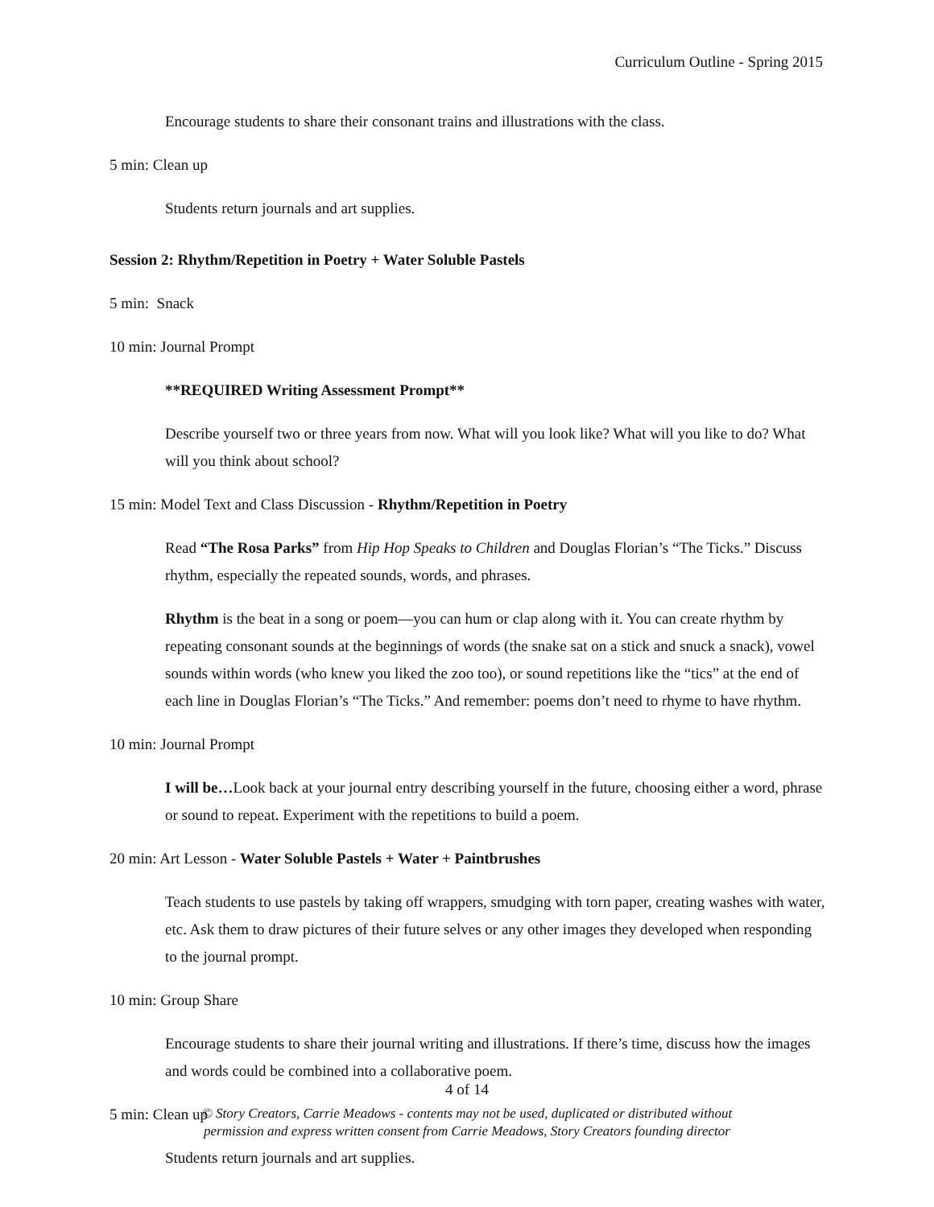Curriculum Outline - Spring 2015
Encourage students to share their consonant trains and illustrations with the class.
5 min: Clean up
Students return journals and art supplies.
Session 2: Rhythm/Repetition in Poetry + Water Soluble Pastels
5 min: Snack
10 min: Journal Prompt
**REQUIRED Writing Assessment Prompt**
Describe yourself two or three years from now. What will you look like? What will you like to do? What will you think about school?
15 min: Model Text and Class Discussion - Rhythm/Repetition in Poetry
Read “The Rosa Parks” from Hip Hop Speaks to Children and Douglas Florian’s “The Ticks.” Discuss rhythm, especially the repeated sounds, words, and phrases.
Rhythm is the beat in a song or poem—you can hum or clap along with it. You can create rhythm by repeating consonant sounds at the beginnings of words (the snake sat on a stick and snuck a snack), vowel sounds within words (who knew you liked the zoo too), or sound repetitions like the “tics” at the end of each line in Douglas Florian’s “The Ticks.” And remember: poems don’t need to rhyme to have rhythm.
10 min: Journal Prompt
I will be…Look back at your journal entry describing yourself in the future, choosing either a word, phrase or sound to repeat. Experiment with the repetitions to build a poem.
20 min: Art Lesson - Water Soluble Pastels + Water + Paintbrushes
Teach students to use pastels by taking off wrappers, smudging with torn paper, creating washes with water, etc. Ask them to draw pictures of their future selves or any other images they developed when responding to the journal prompt.
10 min: Group Share
Encourage students to share their journal writing and illustrations. If there’s time, discuss how the images and words could be combined into a collaborative poem.
5 min: Clean up
Students return journals and art supplies.
4 of 14
© Story Creators, Carrie Meadows - contents may not be used, duplicated or distributed without
permission and express written consent from Carrie Meadows, Story Creators founding director